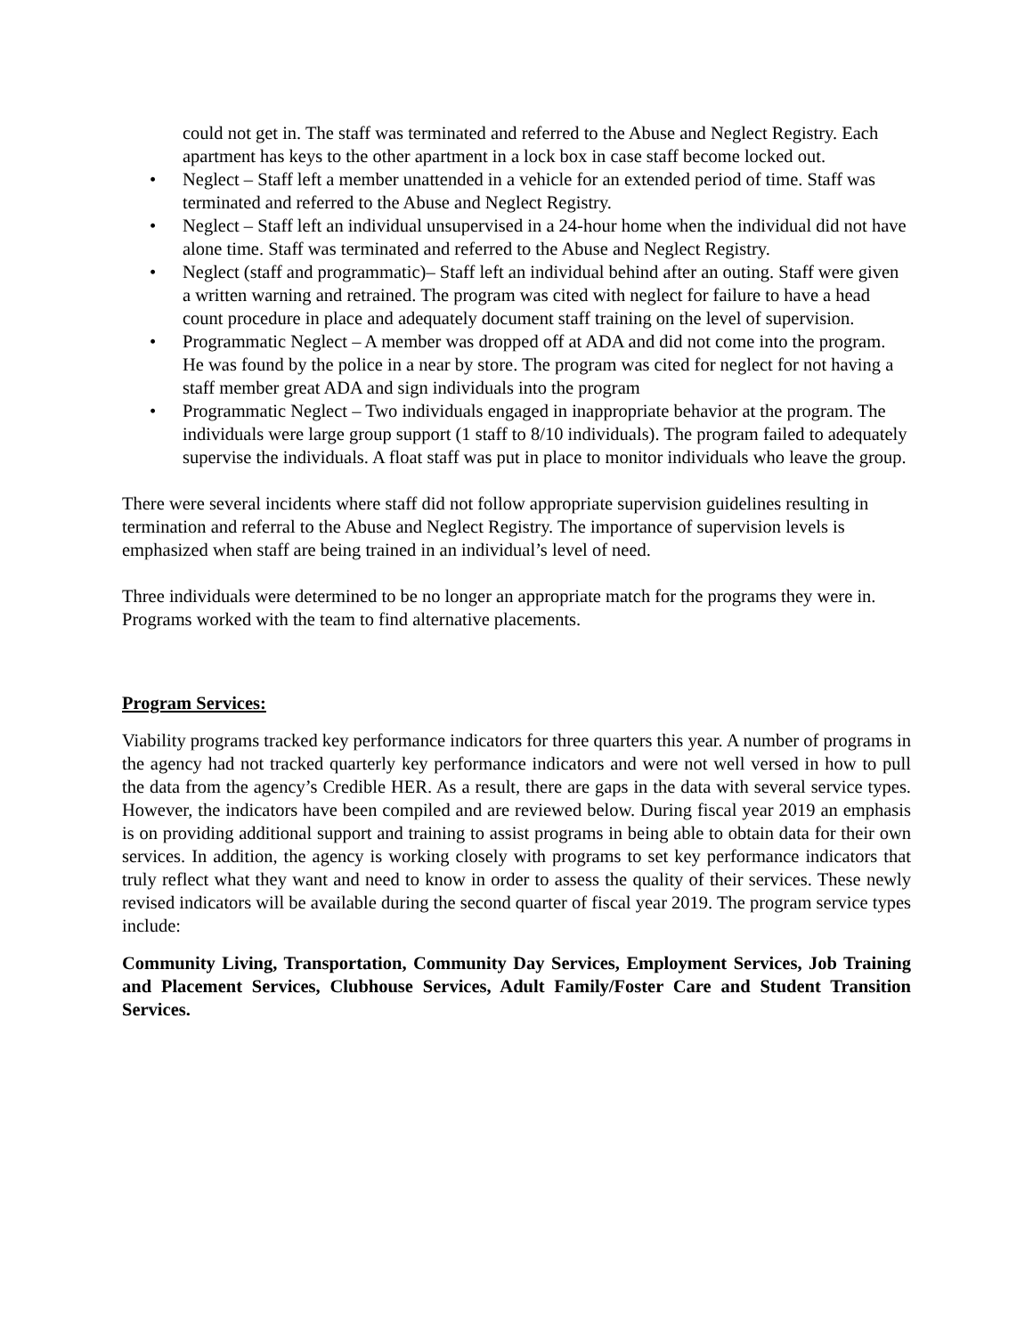could not get in. The staff was terminated and referred to the Abuse and Neglect Registry. Each apartment has keys to the other apartment in a lock box in case staff become locked out.
• Neglect – Staff left a member unattended in a vehicle for an extended period of time. Staff was terminated and referred to the Abuse and Neglect Registry.
• Neglect – Staff left an individual unsupervised in a 24-hour home when the individual did not have alone time. Staff was terminated and referred to the Abuse and Neglect Registry.
• Neglect (staff and programmatic)– Staff left an individual behind after an outing. Staff were given a written warning and retrained. The program was cited with neglect for failure to have a head count procedure in place and adequately document staff training on the level of supervision.
• Programmatic Neglect – A member was dropped off at ADA and did not come into the program. He was found by the police in a near by store. The program was cited for neglect for not having a staff member great ADA and sign individuals into the program
• Programmatic Neglect – Two individuals engaged in inappropriate behavior at the program. The individuals were large group support (1 staff to 8/10 individuals). The program failed to adequately supervise the individuals. A float staff was put in place to monitor individuals who leave the group.
There were several incidents where staff did not follow appropriate supervision guidelines resulting in termination and referral to the Abuse and Neglect Registry. The importance of supervision levels is emphasized when staff are being trained in an individual’s level of need.
Three individuals were determined to be no longer an appropriate match for the programs they were in. Programs worked with the team to find alternative placements.
Program Services:
Viability programs tracked key performance indicators for three quarters this year. A number of programs in the agency had not tracked quarterly key performance indicators and were not well versed in how to pull the data from the agency’s Credible HER. As a result, there are gaps in the data with several service types. However, the indicators have been compiled and are reviewed below. During fiscal year 2019 an emphasis is on providing additional support and training to assist programs in being able to obtain data for their own services. In addition, the agency is working closely with programs to set key performance indicators that truly reflect what they want and need to know in order to assess the quality of their services. These newly revised indicators will be available during the second quarter of fiscal year 2019. The program service types include:
Community Living, Transportation, Community Day Services, Employment Services, Job Training and Placement Services, Clubhouse Services, Adult Family/Foster Care and Student Transition Services.